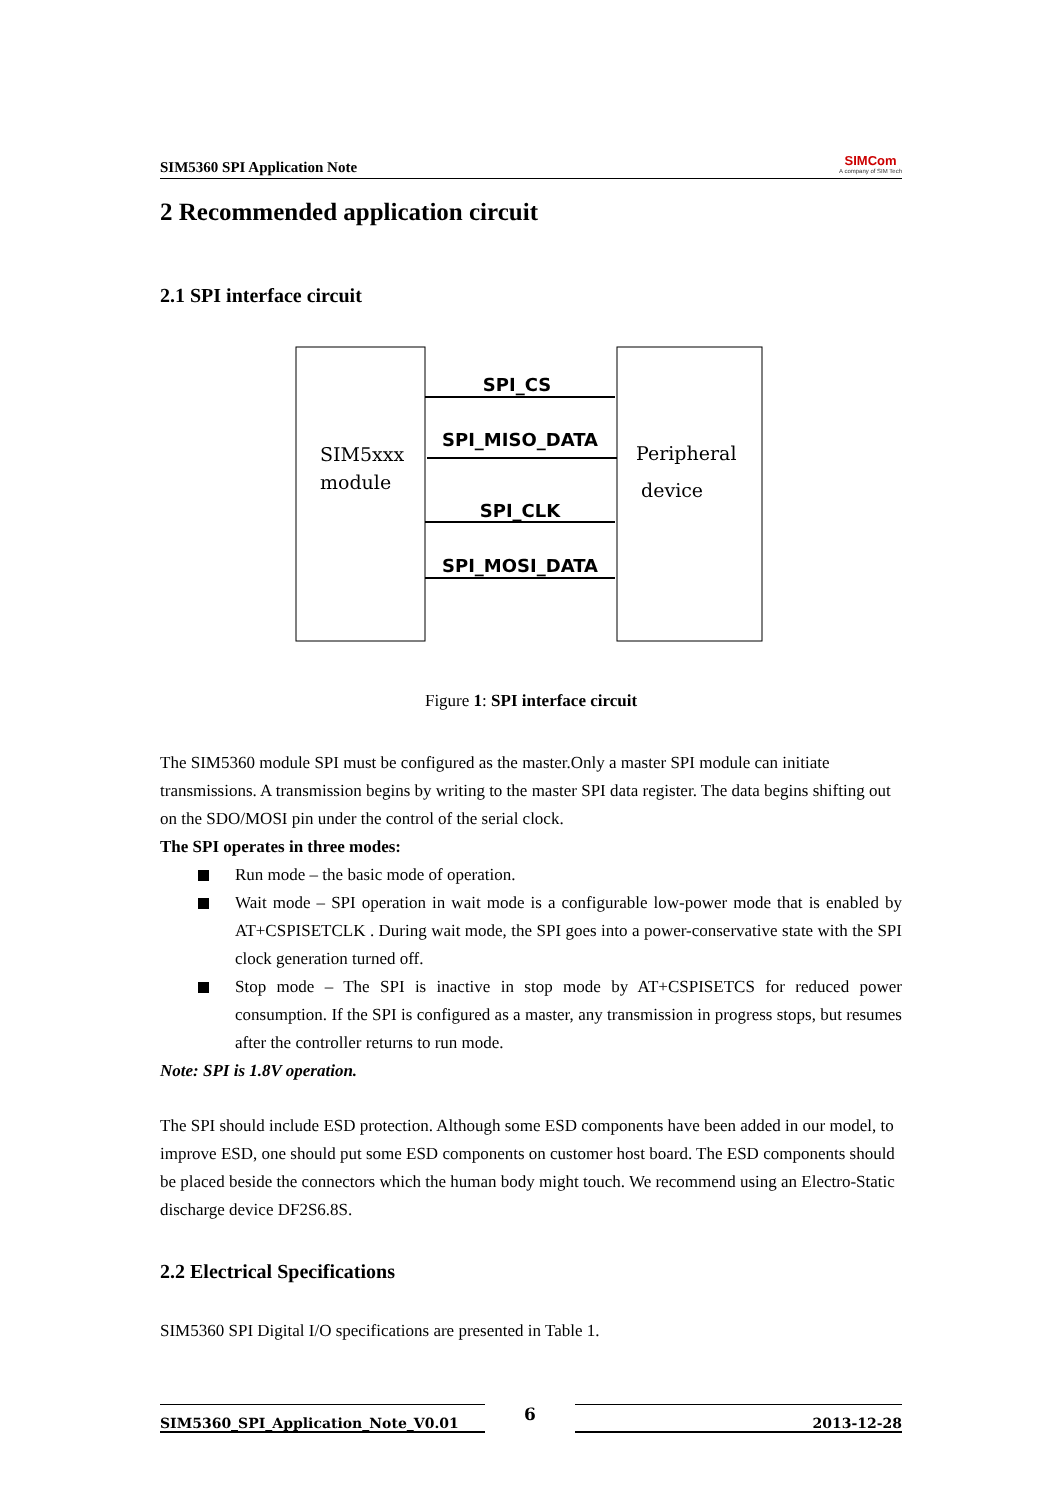SIM5360 SPI Application Note
SIMCom
A company of SIM Tech
2 Recommended application circuit
2.1 SPI interface circuit
SIM5xxx
module
Peripheral
device
SPI_CS
SPI_MISO_DATA
SPI_CLK
SPI_MOSI_DATA
Figure 1: SPI interface circuit
The SIM5360 module SPI must be configured as the master.Only a master SPI module can initiate transmissions. A transmission begins by writing to the master SPI data register. The data begins shifting out on the SDO/MOSI pin under the control of the serial clock.
The SPI operates in three modes:
Run mode – the basic mode of operation.
Wait mode – SPI operation in wait mode is a configurable low-power mode that is enabled by AT+CSPISETCLK . During wait mode, the SPI goes into a power-conservative state with the SPI clock generation turned off.
Stop mode – The SPI is inactive in stop mode by AT+CSPISETCS for reduced power consumption. If the SPI is configured as a master, any transmission in progress stops, but resumes after the controller returns to run mode.
Note: SPI is 1.8V operation.
The SPI should include ESD protection. Although some ESD components have been added in our model, to improve ESD, one should put some ESD components on customer host board. The ESD components should be placed beside the connectors which the human body might touch. We recommend using an Electro-Static discharge device DF2S6.8S.
2.2 Electrical Specifications
SIM5360 SPI Digital I/O specifications are presented in Table 1.
SIM5360_SPI_Application_Note_V0.01
6
2013-12-28